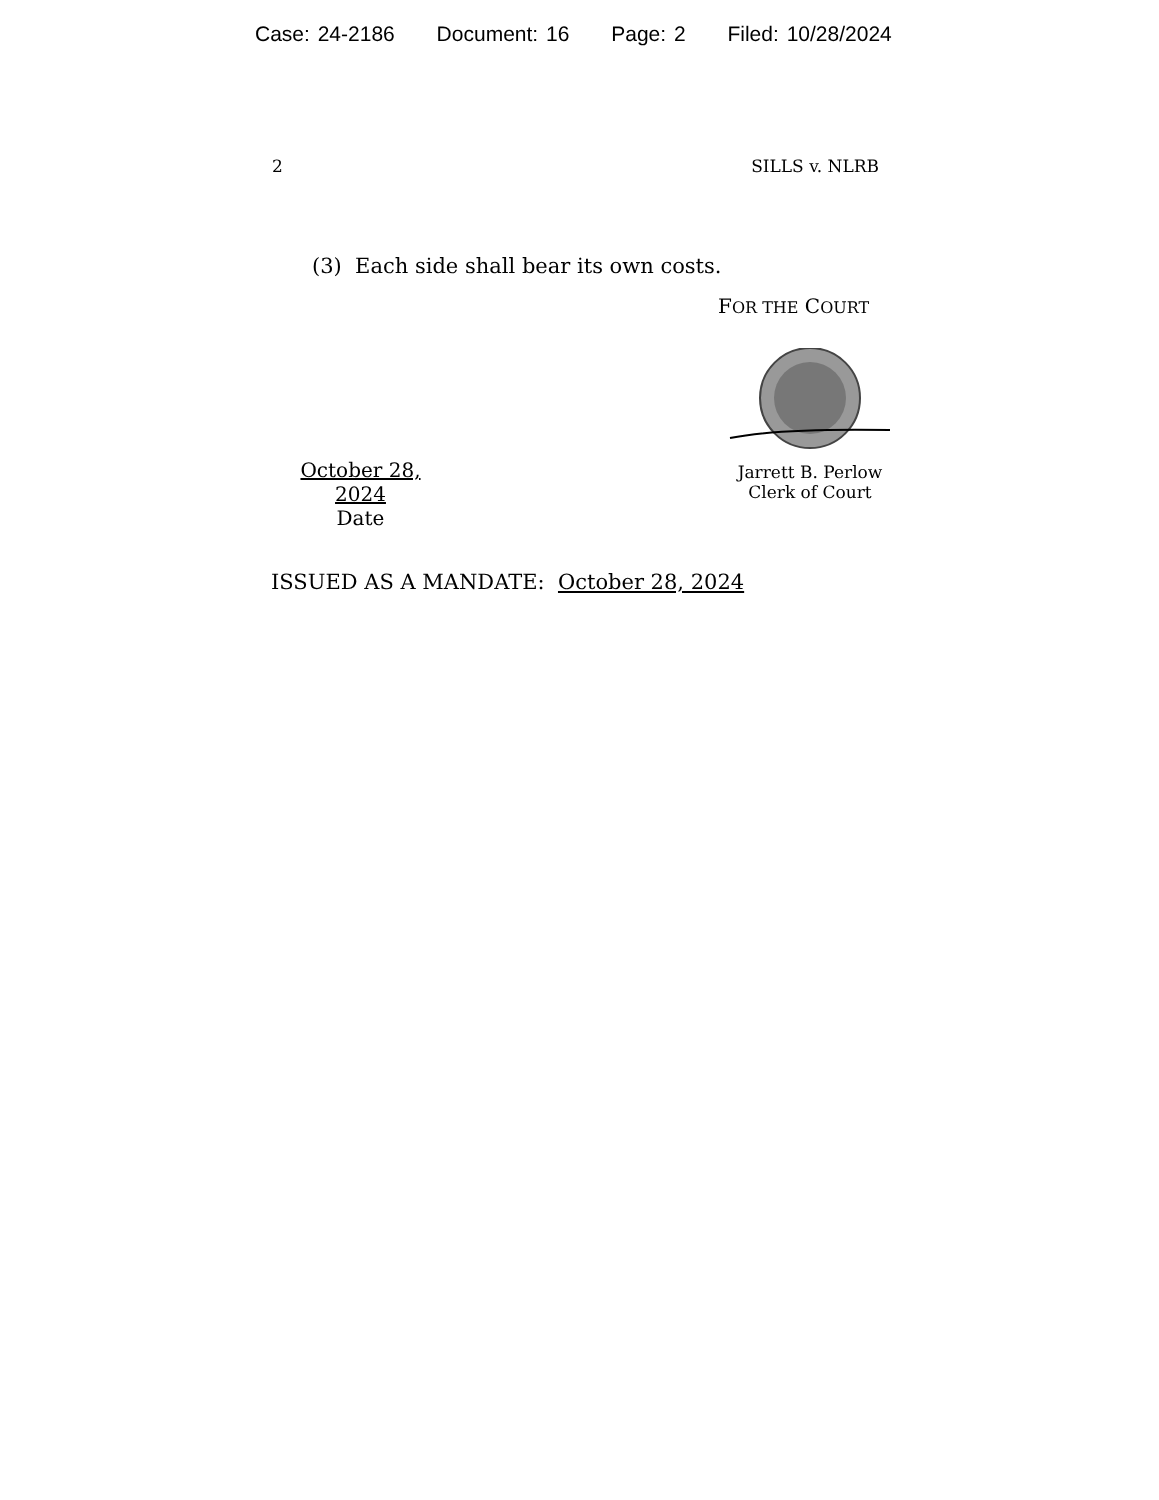Case: 24-2186 Document: 16 Page: 2 Filed: 10/28/2024
2 SILLS v. NLRB
(3) Each side shall bear its own costs.
FOR THE COURT
October 28, 2024
Date
Jarrett B. Perlow
Clerk of Court
ISSUED AS A MANDATE: October 28, 2024